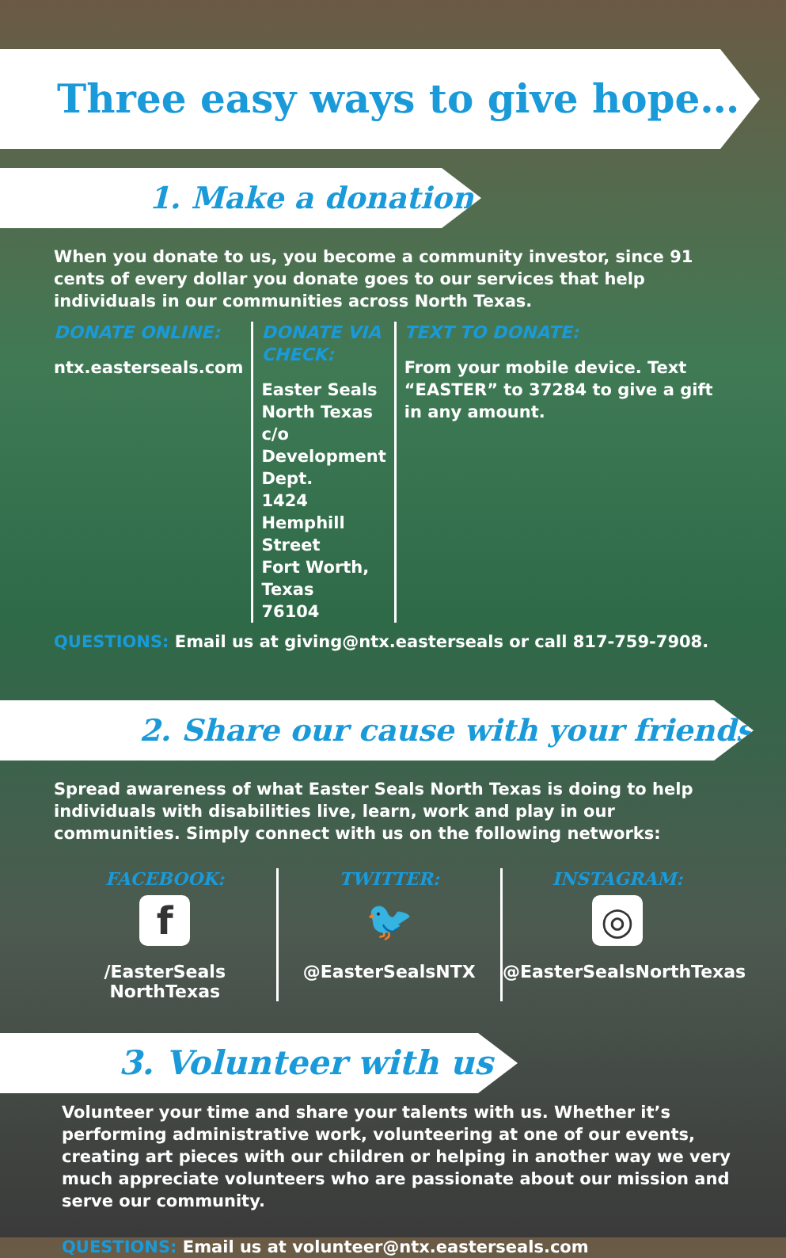Three easy ways to give hope…
1. Make a donation
When you donate to us, you become a community investor, since 91 cents of every dollar you donate goes to our services that help individuals in our communities across North Texas.
DONATE ONLINE:
ntx.easterseals.com
DONATE VIA CHECK:
Easter Seals North Texas
c/o Development Dept.
1424 Hemphill Street
Fort Worth, Texas
76104
TEXT TO DONATE:
From your mobile device. Text “EASTER” to 37284 to give a gift in any amount.
QUESTIONS: Email us at giving@ntx.easterseals or call 817-759-7908.
2. Share our cause with your friends
Spread awareness of what Easter Seals North Texas is doing to help individuals with disabilities live, learn, work and play in our communities. Simply connect with us on the following networks:
FACEBOOK:
f
/EasterSeals
NorthTexas
TWITTER:
🐦
@EasterSealsNTX
INSTAGRAM:
◎
@EasterSealsNorthTexas
3. Volunteer with us
Volunteer your time and share your talents with us. Whether it’s performing administrative work, volunteering at one of our events, creating art pieces with our children or helping in another way we very much appreciate volunteers who are passionate about our mission and serve our community.
QUESTIONS: Email us at volunteer@ntx.easterseals.com